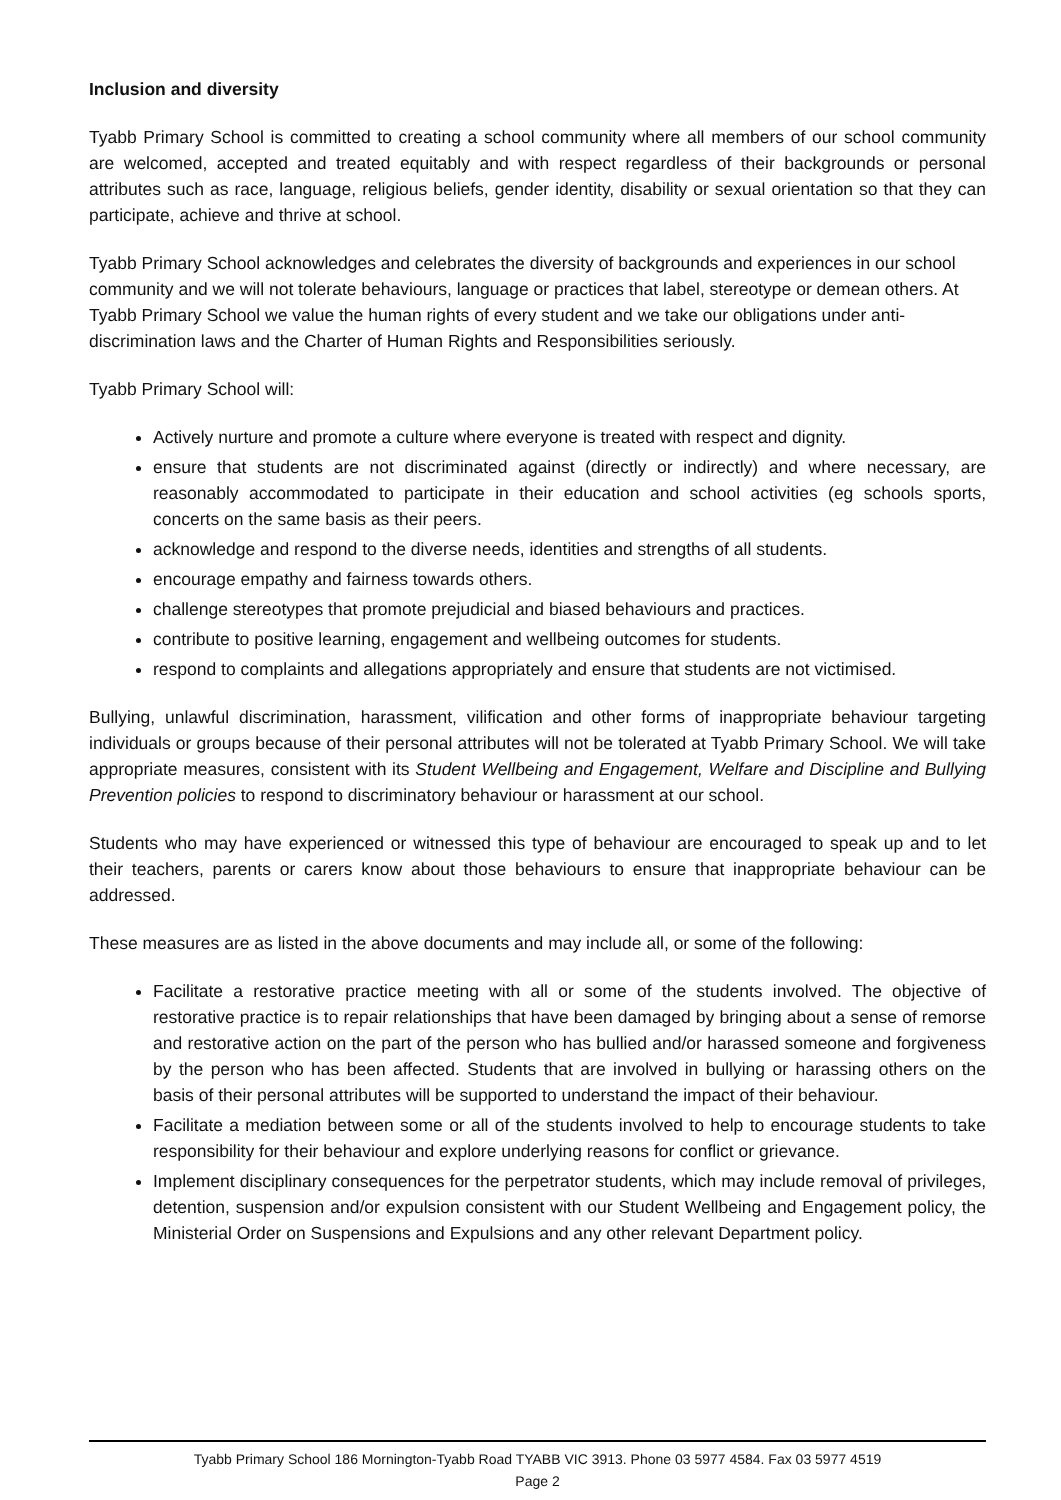Inclusion and diversity
Tyabb Primary School is committed to creating a school community where all members of our school community are welcomed, accepted and treated equitably and with respect regardless of their backgrounds or personal attributes such as race, language, religious beliefs, gender identity, disability or sexual orientation so that they can participate, achieve and thrive at school.
Tyabb Primary School acknowledges and celebrates the diversity of backgrounds and experiences in our school community and we will not tolerate behaviours, language or practices that label, stereotype or demean others. At Tyabb Primary School we value the human rights of every student and we take our obligations under anti-discrimination laws and the Charter of Human Rights and Responsibilities seriously.
Tyabb Primary School will:
Actively nurture and promote a culture where everyone is treated with respect and dignity.
ensure that students are not discriminated against (directly or indirectly) and where necessary, are reasonably accommodated to participate in their education and school activities (eg schools sports, concerts on the same basis as their peers.
acknowledge and respond to the diverse needs, identities and strengths of all students.
encourage empathy and fairness towards others.
challenge stereotypes that promote prejudicial and biased behaviours and practices.
contribute to positive learning, engagement and wellbeing outcomes for students.
respond to complaints and allegations appropriately and ensure that students are not victimised.
Bullying, unlawful discrimination, harassment, vilification and other forms of inappropriate behaviour targeting individuals or groups because of their personal attributes will not be tolerated at Tyabb Primary School. We will take appropriate measures, consistent with its Student Wellbeing and Engagement, Welfare and Discipline and Bullying Prevention policies to respond to discriminatory behaviour or harassment at our school.
Students who may have experienced or witnessed this type of behaviour are encouraged to speak up and to let their teachers, parents or carers know about those behaviours to ensure that inappropriate behaviour can be addressed.
These measures are as listed in the above documents and may include all, or some of the following:
Facilitate a restorative practice meeting with all or some of the students involved. The objective of restorative practice is to repair relationships that have been damaged by bringing about a sense of remorse and restorative action on the part of the person who has bullied and/or harassed someone and forgiveness by the person who has been affected. Students that are involved in bullying or harassing others on the basis of their personal attributes will be supported to understand the impact of their behaviour.
Facilitate a mediation between some or all of the students involved to help to encourage students to take responsibility for their behaviour and explore underlying reasons for conflict or grievance.
Implement disciplinary consequences for the perpetrator students, which may include removal of privileges, detention, suspension and/or expulsion consistent with our Student Wellbeing and Engagement policy, the Ministerial Order on Suspensions and Expulsions and any other relevant Department policy.
Tyabb Primary School 186 Mornington-Tyabb Road TYABB VIC 3913. Phone 03 5977 4584. Fax 03 5977 4519
Page 2